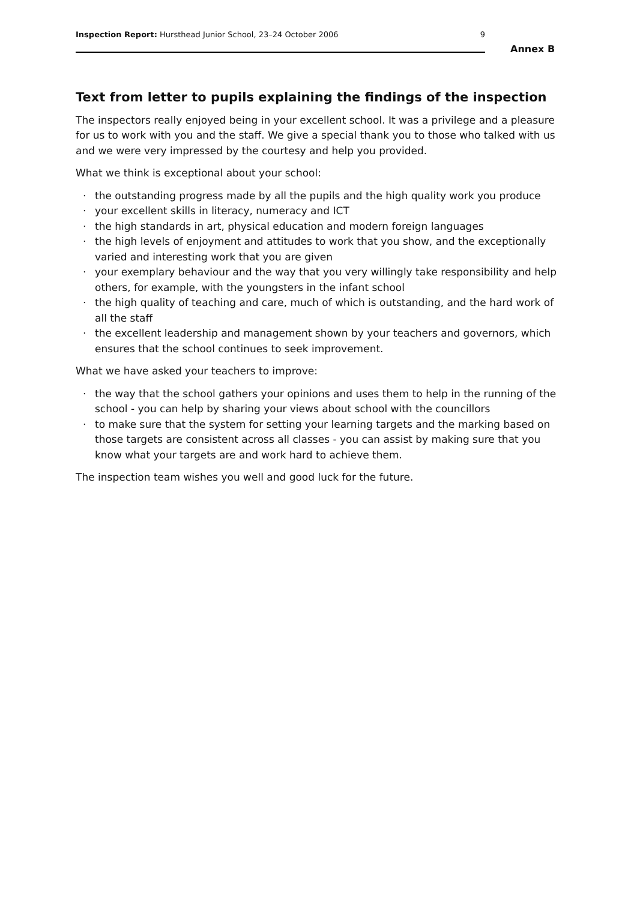Inspection Report: Hursthead Junior School, 23–24 October 2006
9
Annex B
Text from letter to pupils explaining the findings of the inspection
The inspectors really enjoyed being in your excellent school. It was a privilege and a pleasure for us to work with you and the staff. We give a special thank you to those who talked with us and we were very impressed by the courtesy and help you provided.
What we think is exceptional about your school:
· the outstanding progress made by all the pupils and the high quality work you produce
· your excellent skills in literacy, numeracy and ICT
· the high standards in art, physical education and modern foreign languages
· the high levels of enjoyment and attitudes to work that you show, and the exceptionally varied and interesting work that you are given
· your exemplary behaviour and the way that you very willingly take responsibility and help others, for example, with the youngsters in the infant school
· the high quality of teaching and care, much of which is outstanding, and the hard work of all the staff
· the excellent leadership and management shown by your teachers and governors, which ensures that the school continues to seek improvement.
What we have asked your teachers to improve:
· the way that the school gathers your opinions and uses them to help in the running of the school - you can help by sharing your views about school with the councillors
· to make sure that the system for setting your learning targets and the marking based on those targets are consistent across all classes - you can assist by making sure that you know what your targets are and work hard to achieve them.
The inspection team wishes you well and good luck for the future.